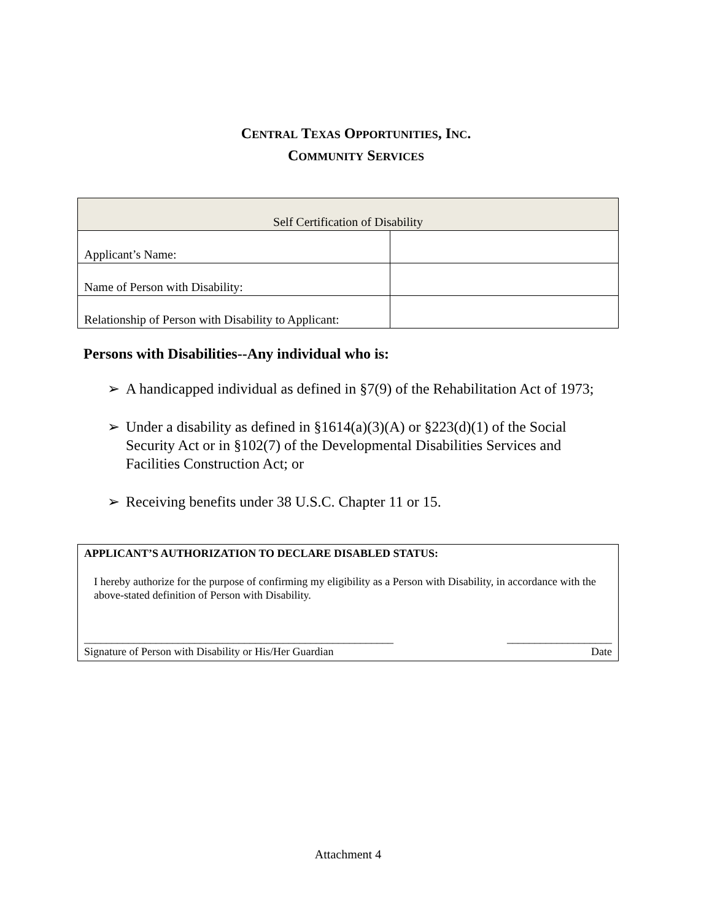CENTRAL TEXAS OPPORTUNITIES, INC.
COMMUNITY SERVICES
| Self Certification of Disability | |
| Applicant’s Name: | |
| Name of Person with Disability: | |
| Relationship of Person with Disability to Applicant: | |
Persons with Disabilities--Any individual who is:
➢ A handicapped individual as defined in §7(9) of the Rehabilitation Act of 1973;
➢ Under a disability as defined in §1614(a)(3)(A) or §223(d)(1) of the Social Security Act or in §102(7) of the Developmental Disabilities Services and Facilities Construction Act; or
➢ Receiving benefits under 38 U.S.C. Chapter 11 or 15.
APPLICANT’S AUTHORIZATION TO DECLARE DISABLED STATUS:
I hereby authorize for the purpose of confirming my eligibility as a Person with Disability, in accordance with the above-stated definition of Person with Disability.
________________________________________________________ ___________________
Signature of Person with Disability or His/Her Guardian Date
Attachment 4